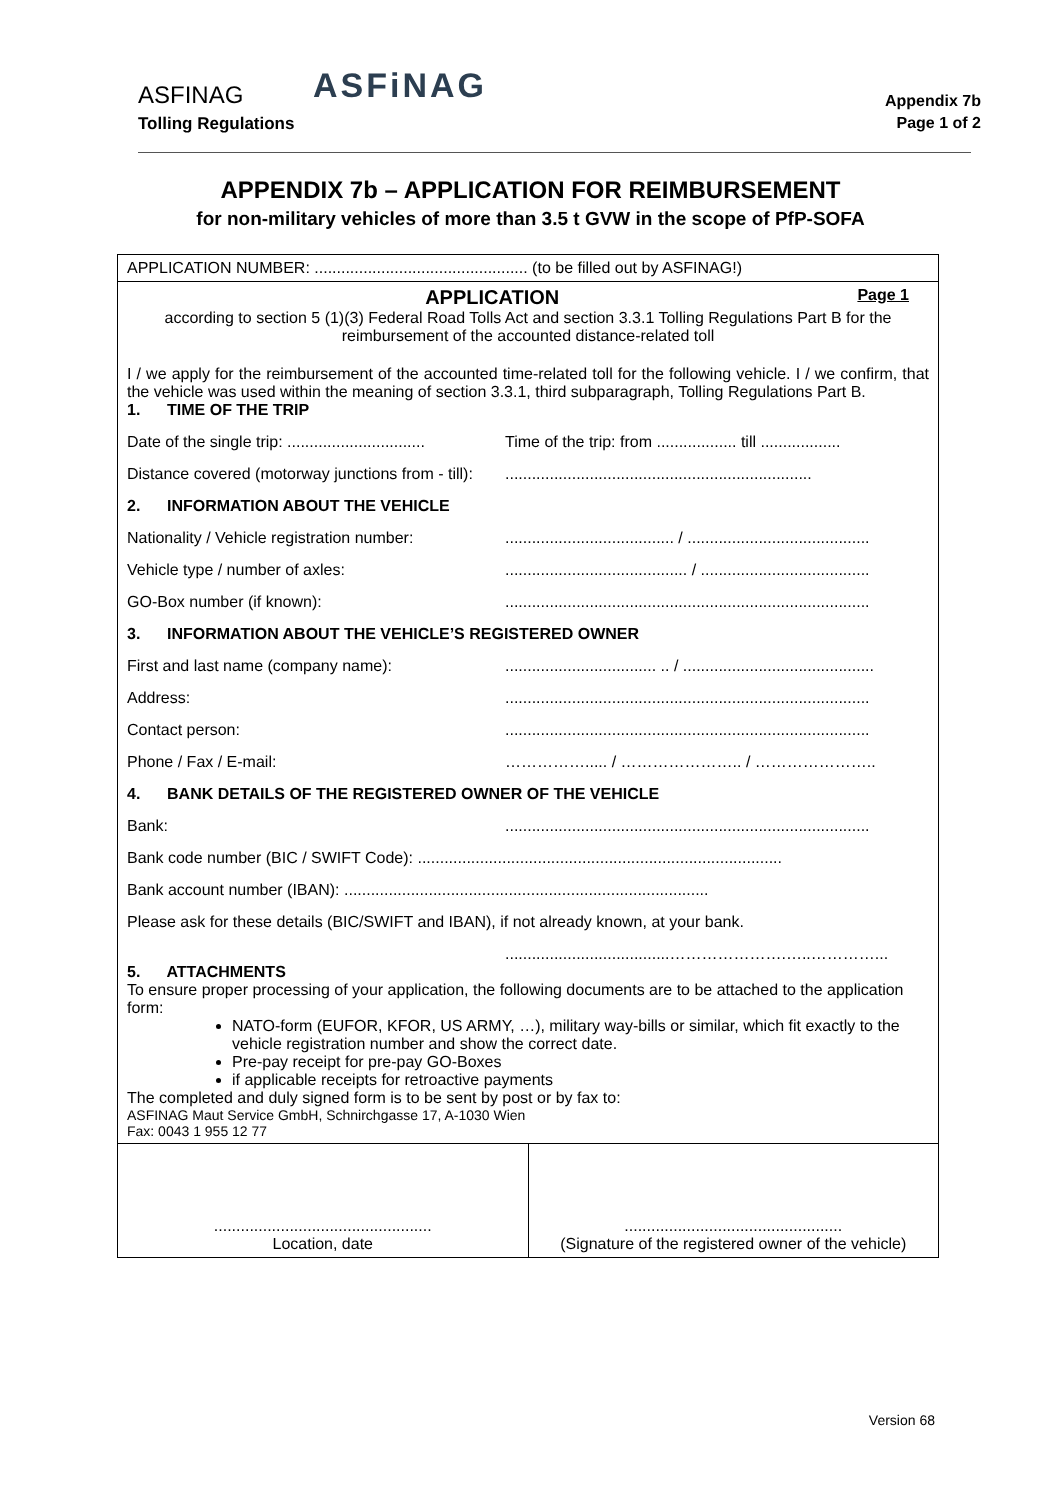ASFINAG
Tolling Regulations
ASFiNAG
Appendix 7b
Page 1 of 2
APPENDIX 7b – APPLICATION FOR REIMBURSEMENT
for non-military vehicles of more than 3.5 t GVW in the scope of PfP-SOFA
| APPLICATION NUMBER: ................................................ (to be filled out by ASFINAG!) | |
| APPLICATION Page 1 according to section 5 (1)(3) Federal Road Tolls Act and section 3.3.1 Tolling Regulations Part B for the reimbursement of the accounted distance-related toll I / we apply for the reimbursement of the accounted time-related toll for the following vehicle. I / we confirm, that the vehicle was used within the meaning of section 3.3.1, third subparagraph, Tolling Regulations Part B. 1. TIME OF THE TRIP Date of the single trip: ............................... Time of the trip: from .................. till .................. Distance covered (motorway junctions from - till): ..................................................................... 2. INFORMATION ABOUT THE VEHICLE Nationality / Vehicle registration number: ...................................... / ......................................... Vehicle type / number of axles: ......................................... / ...................................... GO-Box number (if known): .................................................................................. 3. INFORMATION ABOUT THE VEHICLE’S REGISTERED OWNER First and last name (company name): .................................. .. / ........................................... Address: .................................................................................. Contact person: .................................................................................. Phone / Fax / E-mail: ……………..... / ………………….. / ………………….. 4. BANK DETAILS OF THE REGISTERED OWNER OF THE VEHICLE Bank: .................................................................................. Bank code number (BIC / SWIFT Code): .................................................................................. Bank account number (IBAN): .................................................................................. Please ask for these details (BIC/SWIFT and IBAN), if not already known, at your bank. .....................................………………….…..…………... 5. ATTACHMENTS To ensure proper processing of your application, the following documents are to be attached to the application form: NATO-form (EUFOR, KFOR, US ARMY, …), military way-bills or similar, which fit exactly to the vehicle registration number and show the correct date. Pre-pay receipt for pre-pay GO-Boxes if applicable receipts for retroactive payments The completed and duly signed form is to be sent by post or by fax to: ASFINAG Maut Service GmbH, Schnirchgasse 17, A-1030 Wien Fax: 0043 1 955 12 77 | |
| ................................................. Location, date | ................................................. (Signature of the registered owner of the vehicle) |
Version 68